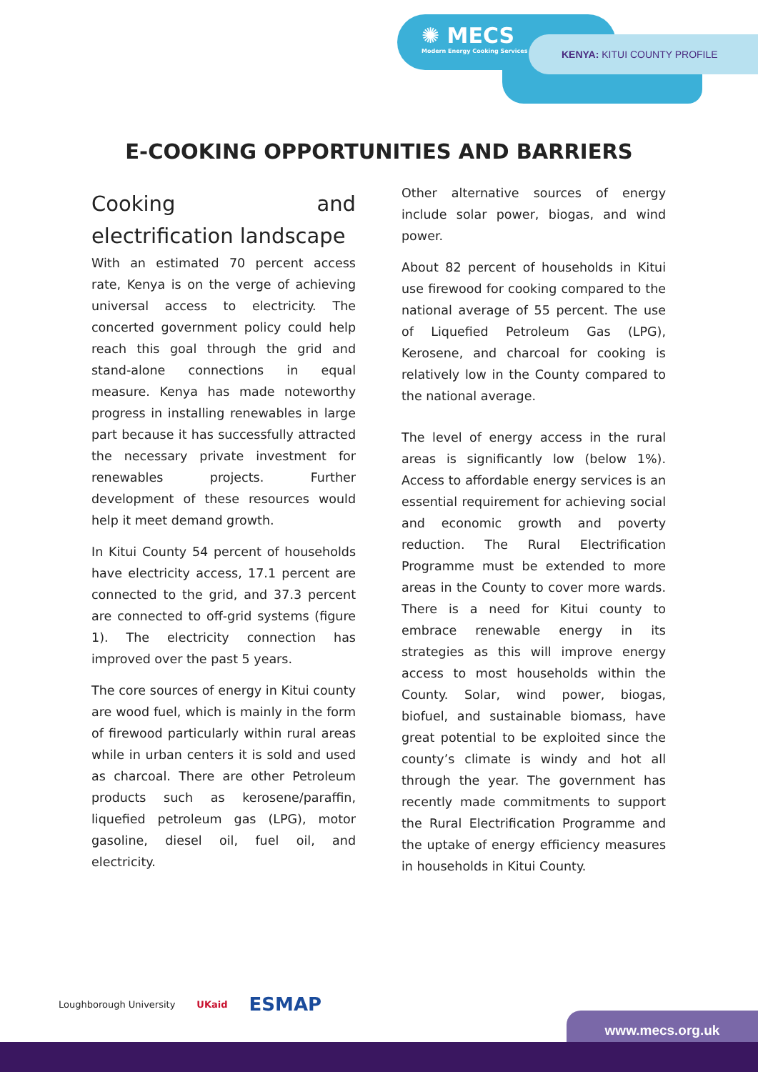✺ MECS
Modern Energy Cooking Services
KENYA: KITUI COUNTY PROFILE
E-COOKING OPPORTUNITIES AND BARRIERS
Cooking and electrification landscape
With an estimated 70 percent access rate, Kenya is on the verge of achieving universal access to electricity. The concerted government policy could help reach this goal through the grid and stand-alone connections in equal measure. Kenya has made noteworthy progress in installing renewables in large part because it has successfully attracted the necessary private investment for renewables projects. Further development of these resources would help it meet demand growth.
In Kitui County 54 percent of households have electricity access, 17.1 percent are connected to the grid, and 37.3 percent are connected to off-grid systems (figure 1). The electricity connection has improved over the past 5 years.
The core sources of energy in Kitui county are wood fuel, which is mainly in the form of firewood particularly within rural areas while in urban centers it is sold and used as charcoal. There are other Petroleum products such as kerosene/paraffin, liquefied petroleum gas (LPG), motor gasoline, diesel oil, fuel oil, and electricity.
Other alternative sources of energy include solar power, biogas, and wind power.
About 82 percent of households in Kitui use firewood for cooking compared to the national average of 55 percent. The use of Liquefied Petroleum Gas (LPG), Kerosene, and charcoal for cooking is relatively low in the County compared to the national average.
The level of energy access in the rural areas is significantly low (below 1%). Access to affordable energy services is an essential requirement for achieving social and economic growth and poverty reduction. The Rural Electrification Programme must be extended to more areas in the County to cover more wards. There is a need for Kitui county to embrace renewable energy in its strategies as this will improve energy access to most households within the County. Solar, wind power, biogas, biofuel, and sustainable biomass, have great potential to be exploited since the county’s climate is windy and hot all through the year. The government has recently made commitments to support the Rural Electrification Programme and the uptake of energy efficiency measures in households in Kitui County.
Loughborough University UKaid ESMAP
www.mecs.org.uk